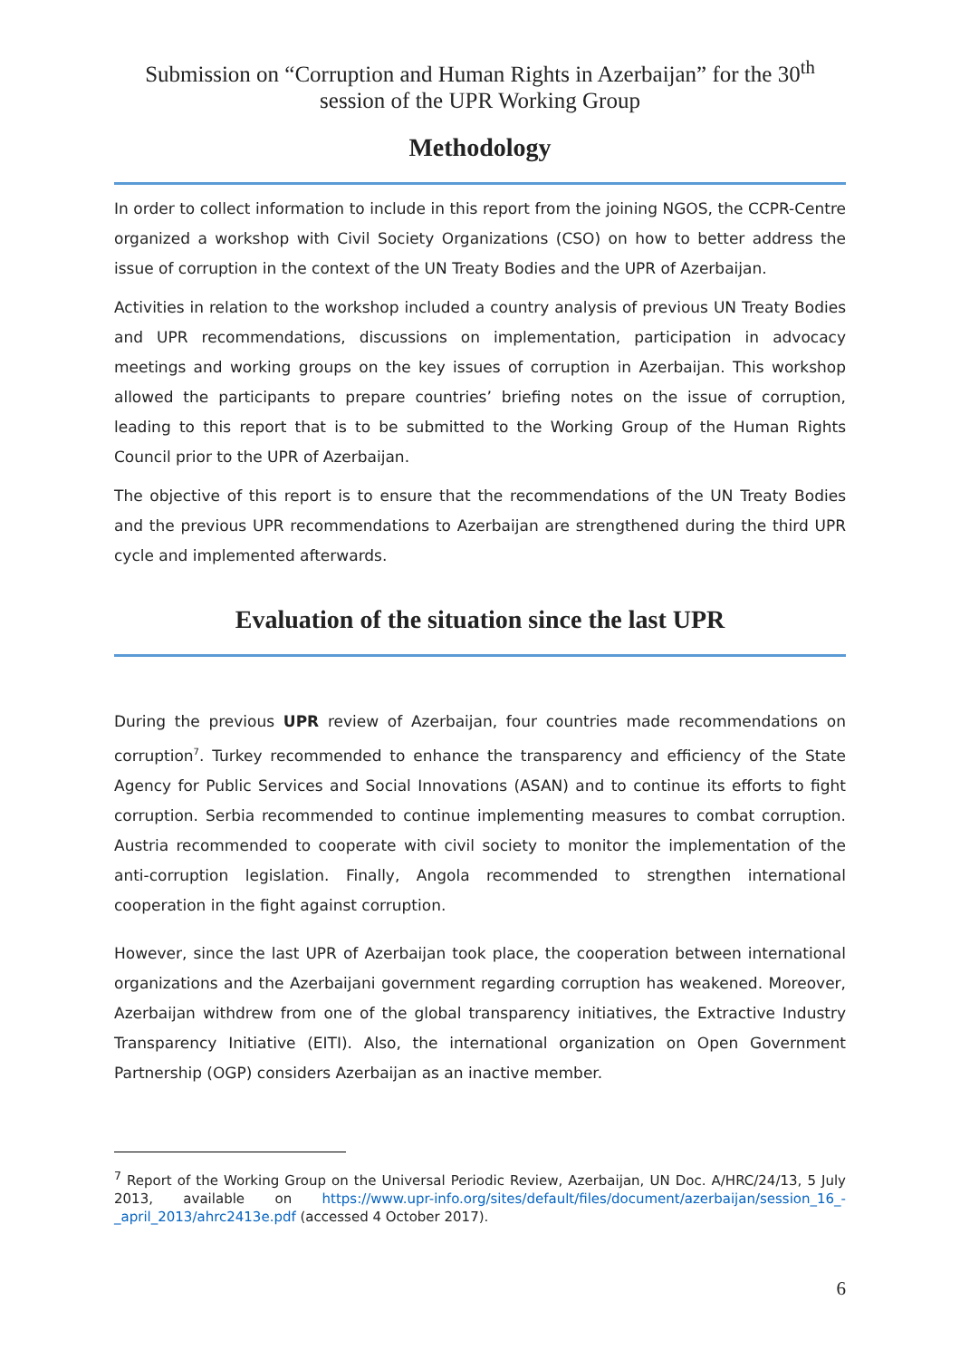Submission on “Corruption and Human Rights in Azerbaijan” for the 30<sup>th</sup>
session of the UPR Working Group
Methodology
In order to collect information to include in this report from the joining NGOS, the CCPR-Centre organized a workshop with Civil Society Organizations (CSO) on how to better address the issue of corruption in the context of the UN Treaty Bodies and the UPR of Azerbaijan.
Activities in relation to the workshop included a country analysis of previous UN Treaty Bodies and UPR recommendations, discussions on implementation, participation in advocacy meetings and working groups on the key issues of corruption in Azerbaijan. This workshop allowed the participants to prepare countries’ briefing notes on the issue of corruption, leading to this report that is to be submitted to the Working Group of the Human Rights Council prior to the UPR of Azerbaijan.
The objective of this report is to ensure that the recommendations of the UN Treaty Bodies and the previous UPR recommendations to Azerbaijan are strengthened during the third UPR cycle and implemented afterwards.
Evaluation of the situation since the last UPR
During the previous UPR review of Azerbaijan, four countries made recommendations on corruption<sup>7</sup>. Turkey recommended to enhance the transparency and efficiency of the State Agency for Public Services and Social Innovations (ASAN) and to continue its efforts to fight corruption. Serbia recommended to continue implementing measures to combat corruption. Austria recommended to cooperate with civil society to monitor the implementation of the anti-corruption legislation. Finally, Angola recommended to strengthen international cooperation in the fight against corruption.
However, since the last UPR of Azerbaijan took place, the cooperation between international organizations and the Azerbaijani government regarding corruption has weakened. Moreover, Azerbaijan withdrew from one of the global transparency initiatives, the Extractive Industry Transparency Initiative (EITI). Also, the international organization on Open Government Partnership (OGP) considers Azerbaijan as an inactive member.
<sup>7</sup> Report of the Working Group on the Universal Periodic Review, Azerbaijan, UN Doc. A/HRC/24/13, 5 July 2013, available on https://www.upr-info.org/sites/default/files/document/azerbaijan/session_16_-_april_2013/ahrc2413e.pdf (accessed 4 October 2017).
6